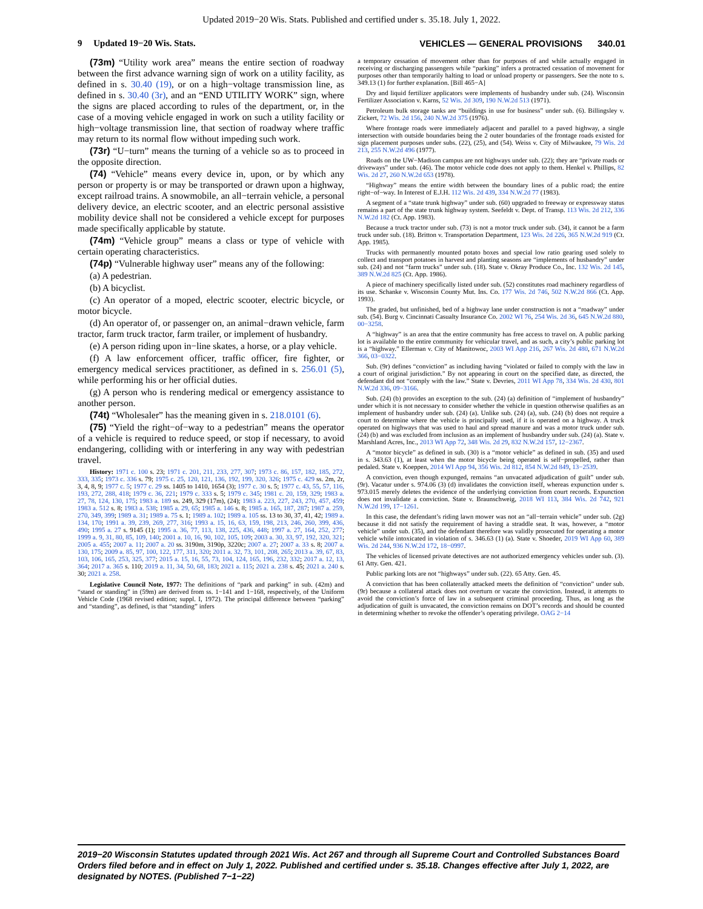Updated 2019−20 Wis. Stats. Published and certified under s. 35.18. July 1, 2022.
9 Updated 19−20 Wis. Stats. VEHICLES — GENERAL PROVISIONS 340.01
(73m) “Utility work area” means the entire section of roadway between the first advance warning sign of work on a utility facility, as defined in s. 30.40 (19), or on a high−voltage transmission line, as defined in s. 30.40 (3r), and an “END UTILITY WORK” sign, where the signs are placed according to rules of the department, or, in the case of a moving vehicle engaged in work on such a utility facility or high−voltage transmission line, that section of roadway where traffic may return to its normal flow without impeding such work.
(73r) “U−turn” means the turning of a vehicle so as to proceed in the opposite direction.
(74) “Vehicle” means every device in, upon, or by which any person or property is or may be transported or drawn upon a highway, except railroad trains. A snowmobile, an all−terrain vehicle, a personal delivery device, an electric scooter, and an electric personal assistive mobility device shall not be considered a vehicle except for purposes made specifically applicable by statute.
(74m) “Vehicle group” means a class or type of vehicle with certain operating characteristics.
(74p) “Vulnerable highway user” means any of the following:
(a) A pedestrian.
(b) A bicyclist.
(c) An operator of a moped, electric scooter, electric bicycle, or motor bicycle.
(d) An operator of, or passenger on, an animal−drawn vehicle, farm tractor, farm truck tractor, farm trailer, or implement of husbandry.
(e) A person riding upon in−line skates, a horse, or a play vehicle.
(f) A law enforcement officer, traffic officer, fire fighter, or emergency medical services practitioner, as defined in s. 256.01 (5), while performing his or her official duties.
(g) A person who is rendering medical or emergency assistance to another person.
(74t) “Wholesaler” has the meaning given in s. 218.0101 (6).
(75) “Yield the right−of−way to a pedestrian” means the operator of a vehicle is required to reduce speed, or stop if necessary, to avoid endangering, colliding with or interfering in any way with pedestrian travel.
History: 1971 c. 100 s. 23; 1971 c. 201, 211, 233, 277, 307; 1973 c. 86, 157, 182, 185, 272, 333, 335; 1973 c. 336 s. 79; 1975 c. 25, 120, 121, 136, 192, 199, 320, 326; 1975 c. 429 ss. 2m, 2r, 3, 4, 8, 9; 1977 c. 5; 1977 c. 29 ss. 1405 to 1410, 1654 (3); 1977 c. 30 s. 5; 1977 c. 43, 55, 57, 116, 193, 272, 288, 418; 1979 c. 36, 221; 1979 c. 333 s. 5; 1979 c. 345; 1981 c. 20, 159, 329; 1983 a. 27, 78, 124, 130, 175; 1983 a. 189 ss. 249, 329 (17m), (24); 1983 a. 223, 227, 243, 270, 457, 459; 1983 a. 512 s. 8; 1983 a. 538; 1985 a. 29, 65; 1985 a. 146 s. 8; 1985 a. 165, 187, 287; 1987 a. 259, 270, 349, 399; 1989 a. 31; 1989 a. 75 s. 1; 1989 a. 102; 1989 a. 105 ss. 13 to 30, 37, 41, 42; 1989 a. 134, 170; 1991 a. 39, 239, 269, 277, 316; 1993 a. 15, 16, 63, 159, 198, 213, 246, 260, 399, 436, 490; 1995 a. 27 s. 9145 (1); 1995 a. 36, 77, 113, 138, 225, 436, 448; 1997 a. 27, 164, 252, 277; 1999 a. 9, 31, 80, 85, 109, 140; 2001 a. 10, 16, 90, 102, 105, 109; 2003 a. 30, 33, 97, 192, 320, 321; 2005 a. 455; 2007 a. 11; 2007 a. 20 ss. 3190m, 3190p, 3220c; 2007 a. 27; 2007 a. 33 s. 8; 2007 a. 130, 175; 2009 a. 85, 97, 100, 122, 177, 311, 320; 2011 a. 32, 73, 101, 208, 265; 2013 a. 39, 67, 83, 103, 106, 165, 253, 325, 377; 2015 a. 15, 16, 55, 73, 104, 124, 165, 196, 232, 332; 2017 a. 12, 13, 364; 2017 a. 365 s. 110; 2019 a. 11, 34, 50, 68, 183; 2021 a. 115; 2021 a. 238 s. 45; 2021 a. 240 s. 30; 2021 a. 258.
Legislative Council Note, 1977: The definitions of “park and parking” in sub. (42m) and “stand or standing” in (59m) are derived from ss. 1−141 and 1−168, respectively, of the Uniform Vehicle Code (1968 revised edition; suppl. I, 1972). The principal difference between “parking” and “standing”, as defined, is that “standing” infers
a temporary cessation of movement other than for purposes of and while actually engaged in receiving or discharging passengers while “parking” infers a protracted cessation of movement for purposes other than temporarily halting to load or unload property or passengers. See the note to s. 349.13 (1) for further explanation. [Bill 465−A]
Dry and liquid fertilizer applicators were implements of husbandry under sub. (24). Wisconsin Fertilizer Association v. Karns, 52 Wis. 2d 309, 190 N.W.2d 513 (1971).
Petroleum bulk storage tanks are “buildings in use for business” under sub. (6). Billingsley v. Zickert, 72 Wis. 2d 156, 240 N.W.2d 375 (1976).
Where frontage roads were immediately adjacent and parallel to a paved highway, a single intersection with outside boundaries being the 2 outer boundaries of the frontage roads existed for sign placement purposes under subs. (22), (25), and (54). Weiss v. City of Milwaukee, 79 Wis. 2d 213, 255 N.W.2d 496 (1977).
Roads on the UW−Madison campus are not highways under sub. (22); they are “private roads or driveways” under sub. (46). The motor vehicle code does not apply to them. Henkel v. Phillips, 82 Wis. 2d 27, 260 N.W.2d 653 (1978).
“Highway” means the entire width between the boundary lines of a public road; the entire right−of−way. In Interest of E.J.H. 112 Wis. 2d 439, 334 N.W.2d 77 (1983).
A segment of a “state trunk highway” under sub. (60) upgraded to freeway or expressway status remains a part of the state trunk highway system. Seefeldt v. Dept. of Transp. 113 Wis. 2d 212, 336 N.W.2d 182 (Ct. App. 1983).
Because a truck tractor under sub. (73) is not a motor truck under sub. (34), it cannot be a farm truck under sub. (18). Britton v. Transportation Department, 123 Wis. 2d 226, 365 N.W.2d 919 (Ct. App. 1985).
Trucks with permanently mounted potato boxes and special low ratio gearing used solely to collect and transport potatoes in harvest and planting seasons are “implements of husbandry” under sub. (24) and not “farm trucks” under sub. (18). State v. Okray Produce Co., Inc. 132 Wis. 2d 145, 389 N.W.2d 825 (Ct. App. 1986).
A piece of machinery specifically listed under sub. (52) constitutes road machinery regardless of its use. Schanke v. Wisconsin County Mut. Ins. Co. 177 Wis. 2d 746, 502 N.W.2d 866 (Ct. App. 1993).
The graded, but unfinished, bed of a highway lane under construction is not a “roadway” under sub. (54). Burg v. Cincinnati Casualty Insurance Co. 2002 WI 76, 254 Wis. 2d 36, 645 N.W.2d 880, 00−3258.
A “highway” is an area that the entire community has free access to travel on. A public parking lot is available to the entire community for vehicular travel, and as such, a city’s public parking lot is a “highway.” Ellerman v. City of Manitowoc, 2003 WI App 216, 267 Wis. 2d 480, 671 N.W.2d 366, 03−0322.
Sub. (9r) defines “conviction” as including having “violated or failed to comply with the law in a court of original jurisdiction.” By not appearing in court on the specified date, as directed, the defendant did not “comply with the law.” State v. Devries, 2011 WI App 78, 334 Wis. 2d 430, 801 N.W.2d 336, 09−3166.
Sub. (24) (b) provides an exception to the sub. (24) (a) definition of “implement of husbandry” under which it is not necessary to consider whether the vehicle in question otherwise qualifies as an implement of husbandry under sub. (24) (a). Unlike sub. (24) (a), sub. (24) (b) does not require a court to determine where the vehicle is principally used, if it is operated on a highway. A truck operated on highways that was used to haul and spread manure and was a motor truck under sub. (24) (b) and was excluded from inclusion as an implement of husbandry under sub. (24) (a). State v. Marshland Acres, Inc., 2013 WI App 72, 348 Wis. 2d 29, 832 N.W.2d 157, 12−2367.
A “motor bicycle” as defined in sub. (30) is a “motor vehicle” as defined in sub. (35) and used in s. 343.63 (1), at least when the motor bicycle being operated is self−propelled, rather than pedaled. State v. Koeppen, 2014 WI App 94, 356 Wis. 2d 812, 854 N.W.2d 849, 13−2539.
A conviction, even though expunged, remains “an unvacated adjudication of guilt” under sub. (9r). Vacatur under s. 974.06 (3) (d) invalidates the conviction itself, whereas expunction under s. 973.015 merely deletes the evidence of the underlying conviction from court records. Expunction does not invalidate a conviction. State v. Braunschweig, 2018 WI 113, 384 Wis. 2d 742, 921 N.W.2d 199, 17−1261.
In this case, the defendant’s riding lawn mower was not an “all−terrain vehicle” under sub. (2g) because it did not satisfy the requirement of having a straddle seat. It was, however, a “motor vehicle” under sub. (35), and the defendant therefore was validly prosecuted for operating a motor vehicle while intoxicated in violation of s. 346.63 (1) (a). State v. Shoeder, 2019 WI App 60, 389 Wis. 2d 244, 936 N.W.2d 172, 18−0997.
The vehicles of licensed private detectives are not authorized emergency vehicles under sub. (3). 61 Atty. Gen. 421.
Public parking lots are not “highways” under sub. (22). 65 Atty. Gen. 45.
A conviction that has been collaterally attacked meets the definition of “conviction” under sub. (9r) because a collateral attack does not overturn or vacate the conviction. Instead, it attempts to avoid the conviction’s force of law in a subsequent criminal proceeding. Thus, as long as the adjudication of guilt is unvacated, the conviction remains on DOT’s records and should be counted in determining whether to revoke the offender’s operating privilege. OAG 2−14
2019−20 Wisconsin Statutes updated through 2021 Wis. Act 267 and through all Supreme Court and Controlled Substances Board Orders filed before and in effect on July 1, 2022. Published and certified under s. 35.18. Changes effective after July 1, 2022, are designated by NOTES. (Published 7−1−22)